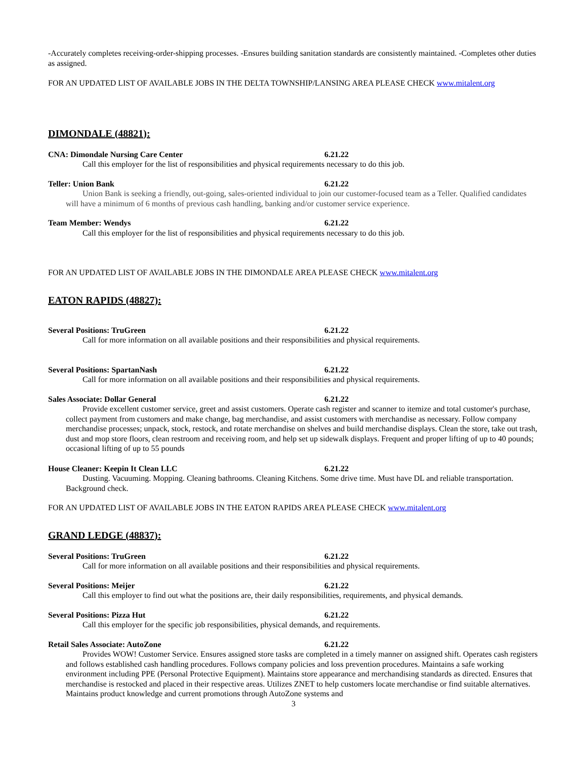-Accurately completes receiving-order-shipping processes. -Ensures building sanitation standards are consistently maintained. -Completes other duties as assigned.
FOR AN UPDATED LIST OF AVAILABLE JOBS IN THE DELTA TOWNSHIP/LANSING AREA PLEASE CHECK www.mitalent.org
DIMONDALE (48821):
CNA: Dimondale Nursing Care Center 6.21.22
Call this employer for the list of responsibilities and physical requirements necessary to do this job.
Teller: Union Bank 6.21.22
Union Bank is seeking a friendly, out-going, sales-oriented individual to join our customer-focused team as a Teller. Qualified candidates will have a minimum of 6 months of previous cash handling, banking and/or customer service experience.
Team Member: Wendys 6.21.22
Call this employer for the list of responsibilities and physical requirements necessary to do this job.
FOR AN UPDATED LIST OF AVAILABLE JOBS IN THE DIMONDALE AREA PLEASE CHECK www.mitalent.org
EATON RAPIDS (48827):
Several Positions: TruGreen 6.21.22
Call for more information on all available positions and their responsibilities and physical requirements.
Several Positions: SpartanNash 6.21.22
Call for more information on all available positions and their responsibilities and physical requirements.
Sales Associate: Dollar General 6.21.22
Provide excellent customer service, greet and assist customers. Operate cash register and scanner to itemize and total customer's purchase, collect payment from customers and make change, bag merchandise, and assist customers with merchandise as necessary. Follow company merchandise processes; unpack, stock, restock, and rotate merchandise on shelves and build merchandise displays. Clean the store, take out trash, dust and mop store floors, clean restroom and receiving room, and help set up sidewalk displays. Frequent and proper lifting of up to 40 pounds; occasional lifting of up to 55 pounds
House Cleaner: Keepin It Clean LLC 6.21.22
Dusting. Vacuuming. Mopping. Cleaning bathrooms. Cleaning Kitchens. Some drive time. Must have DL and reliable transportation. Background check.
FOR AN UPDATED LIST OF AVAILABLE JOBS IN THE EATON RAPIDS AREA PLEASE CHECK www.mitalent.org
GRAND LEDGE (48837):
Several Positions: TruGreen 6.21.22
Call for more information on all available positions and their responsibilities and physical requirements.
Several Positions: Meijer 6.21.22
Call this employer to find out what the positions are, their daily responsibilities, requirements, and physical demands.
Several Positions: Pizza Hut 6.21.22
Call this employer for the specific job responsibilities, physical demands, and requirements.
Retail Sales Associate: AutoZone 6.21.22
Provides WOW! Customer Service. Ensures assigned store tasks are completed in a timely manner on assigned shift. Operates cash registers and follows established cash handling procedures. Follows company policies and loss prevention procedures. Maintains a safe working environment including PPE (Personal Protective Equipment). Maintains store appearance and merchandising standards as directed. Ensures that merchandise is restocked and placed in their respective areas. Utilizes ZNET to help customers locate merchandise or find suitable alternatives. Maintains product knowledge and current promotions through AutoZone systems and
3